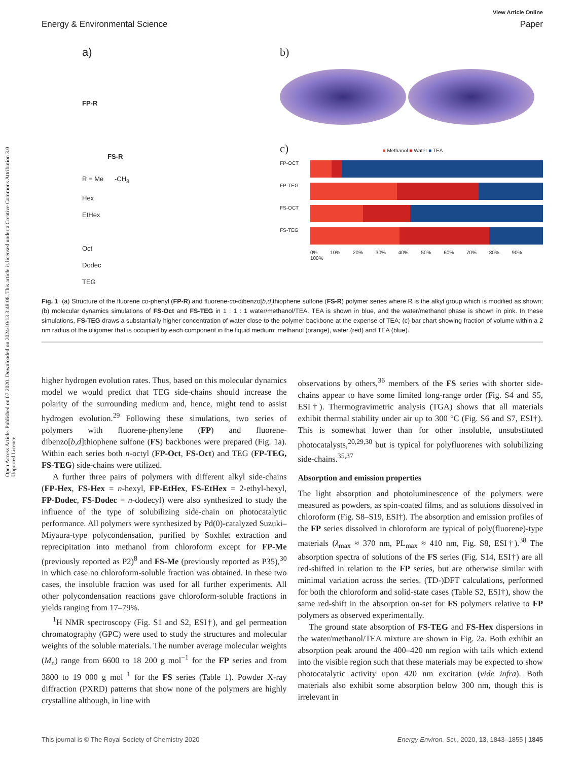Open Access Article. Published on 07 2020. Downloaded on 2024/10/13 3:48:08. This article is licensed under a Creative Commons Attribution 3.0 Unported Licence.
View Article Online
Energy & Environmental Science Paper
a)
FP-R
FS-R
R = Me -CH<sub>3</sub>
Hex
EtHex
Oct
Dodec
TEG
b)
c) ■ Methanol ■ Water ■ TEA
FP-OCT
FP-TEG
FS-OCT
FS-TEG
0% 10% 20% 30% 40% 50% 60% 70% 80% 90% 100%
Fig. 1 (a) Structure of the fluorene co-phenyl (FP-R) and fluorene-co-dibenzo[b,d]thiophene sulfone (FS-R) polymer series where R is the alkyl group which is modified as shown; (b) molecular dynamics simulations of FS-Oct and FS-TEG in 1 : 1 : 1 water/methanol/TEA. TEA is shown in blue, and the water/methanol phase is shown in pink. In these simulations, FS-TEG draws a substantially higher concentration of water close to the polymer backbone at the expense of TEA; (c) bar chart showing fraction of volume within a 2 nm radius of the oligomer that is occupied by each component in the liquid medium: methanol (orange), water (red) and TEA (blue).
higher hydrogen evolution rates. Thus, based on this molecular dynamics model we would predict that TEG side-chains should increase the polarity of the surrounding medium and, hence, might tend to assist hydrogen evolution.<sup>29</sup> Following these simulations, two series of polymers with fluorene-phenylene (FP) and fluorene-dibenzo[b,d]thiophene sulfone (FS) backbones were prepared (Fig. 1a). Within each series both n-octyl (FP-Oct, FS-Oct) and TEG (FP-TEG, FS-TEG) side-chains were utilized.
A further three pairs of polymers with different alkyl side-chains (FP-Hex, FS-Hex = n-hexyl, FP-EtHex, FS-EtHex = 2-ethyl-hexyl, FP-Dodec, FS-Dodec = n-dodecyl) were also synthesized to study the influence of the type of solubilizing side-chain on photocatalytic performance. All polymers were synthesized by Pd(0)-catalyzed Suzuki–Miyaura-type polycondensation, purified by Soxhlet extraction and reprecipitation into methanol from chloroform except for FP-Me (previously reported as P2)<sup>8</sup> and FS-Me (previously reported as P35),<sup>30</sup> in which case no chloroform-soluble fraction was obtained. In these two cases, the insoluble fraction was used for all further experiments. All other polycondensation reactions gave chloroform-soluble fractions in yields ranging from 17–79%.
<sup>1</sup>H NMR spectroscopy (Fig. S1 and S2, ESI†), and gel permeation chromatography (GPC) were used to study the structures and molecular weights of the soluble materials. The number average molecular weights (M<sub>n</sub>) range from 6600 to 18 200 g mol<sup>−1</sup> for the FP series and from 3800 to 19 000 g mol<sup>−1</sup> for the FS series (Table 1). Powder X-ray diffraction (PXRD) patterns that show none of the polymers are highly crystalline although, in line with
observations by others,<sup>36</sup> members of the FS series with shorter side-chains appear to have some limited long-range order (Fig. S4 and S5, ESI†). Thermogravimetric analysis (TGA) shows that all materials exhibit thermal stability under air up to 300 °C (Fig. S6 and S7, ESI†). This is somewhat lower than for other insoluble, unsubstituted photocatalysts,<sup>20,29,30</sup> but is typical for polyfluorenes with solubilizing side-chains.<sup>35,37</sup>
Absorption and emission properties
The light absorption and photoluminescence of the polymers were measured as powders, as spin-coated films, and as solutions dissolved in chloroform (Fig. S8–S19, ESI†). The absorption and emission profiles of the FP series dissolved in chloroform are typical of poly(fluorene)-type materials (λ<sub>max</sub> ≈ 370 nm, PL<sub>max</sub> ≈ 410 nm, Fig. S8, ESI†).<sup>38</sup> The absorption spectra of solutions of the FS series (Fig. S14, ESI†) are all red-shifted in relation to the FP series, but are otherwise similar with minimal variation across the series. (TD-)DFT calculations, performed for both the chloroform and solid-state cases (Table S2, ESI†), show the same red-shift in the absorption on-set for FS polymers relative to FP polymers as observed experimentally.
The ground state absorption of FS-TEG and FS-Hex dispersions in the water/methanol/TEA mixture are shown in Fig. 2a. Both exhibit an absorption peak around the 400–420 nm region with tails which extend into the visible region such that these materials may be expected to show photocatalytic activity upon 420 nm excitation (vide infra). Both materials also exhibit some absorption below 300 nm, though this is irrelevant in
This journal is © The Royal Society of Chemistry 2020 Energy Environ. Sci., 2020, 13, 1843–1855 | 1845